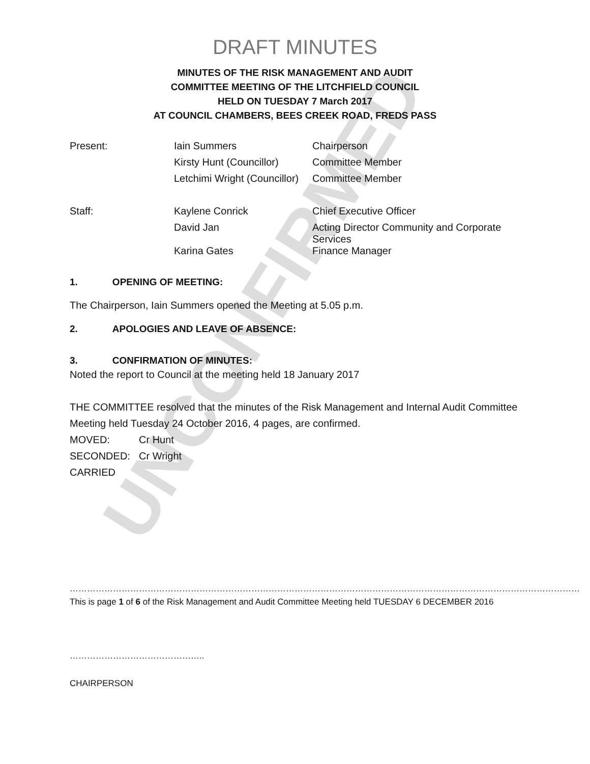UNCONFIRMED
DRAFT MINUTES
MINUTES OF THE RISK MANAGEMENT AND AUDIT
COMMITTEE MEETING OF THE LITCHFIELD COUNCIL
HELD ON TUESDAY 7 March 2017
AT COUNCIL CHAMBERS, BEES CREEK ROAD, FREDS PASS
| Present: | Iain Summers | Chairperson |
| | Kirsty Hunt (Councillor) | Committee Member |
| | Letchimi Wright (Councillor) | Committee Member |
| Staff: | Kaylene Conrick | Chief Executive Officer |
| | David Jan | Acting Director Community and Corporate Services |
| | Karina Gates | Finance Manager |
1. OPENING OF MEETING:
The Chairperson, Iain Summers opened the Meeting at 5.05 p.m.
2. APOLOGIES AND LEAVE OF ABSENCE:
3. CONFIRMATION OF MINUTES:
Noted the report to Council at the meeting held 18 January 2017
THE COMMITTEE resolved that the minutes of the Risk Management and Internal Audit Committee Meeting held Tuesday 24 October 2016, 4 pages, are confirmed.
| MOVED: | Cr Hunt |
| SECONDED: | Cr Wright |
| CARRIED | |
……………………………………………………………………………………………………………………………………………………………
This is page 1 of 6 of the Risk Management and Audit Committee Meeting held TUESDAY 6 DECEMBER 2016
………………………………………..
CHAIRPERSON